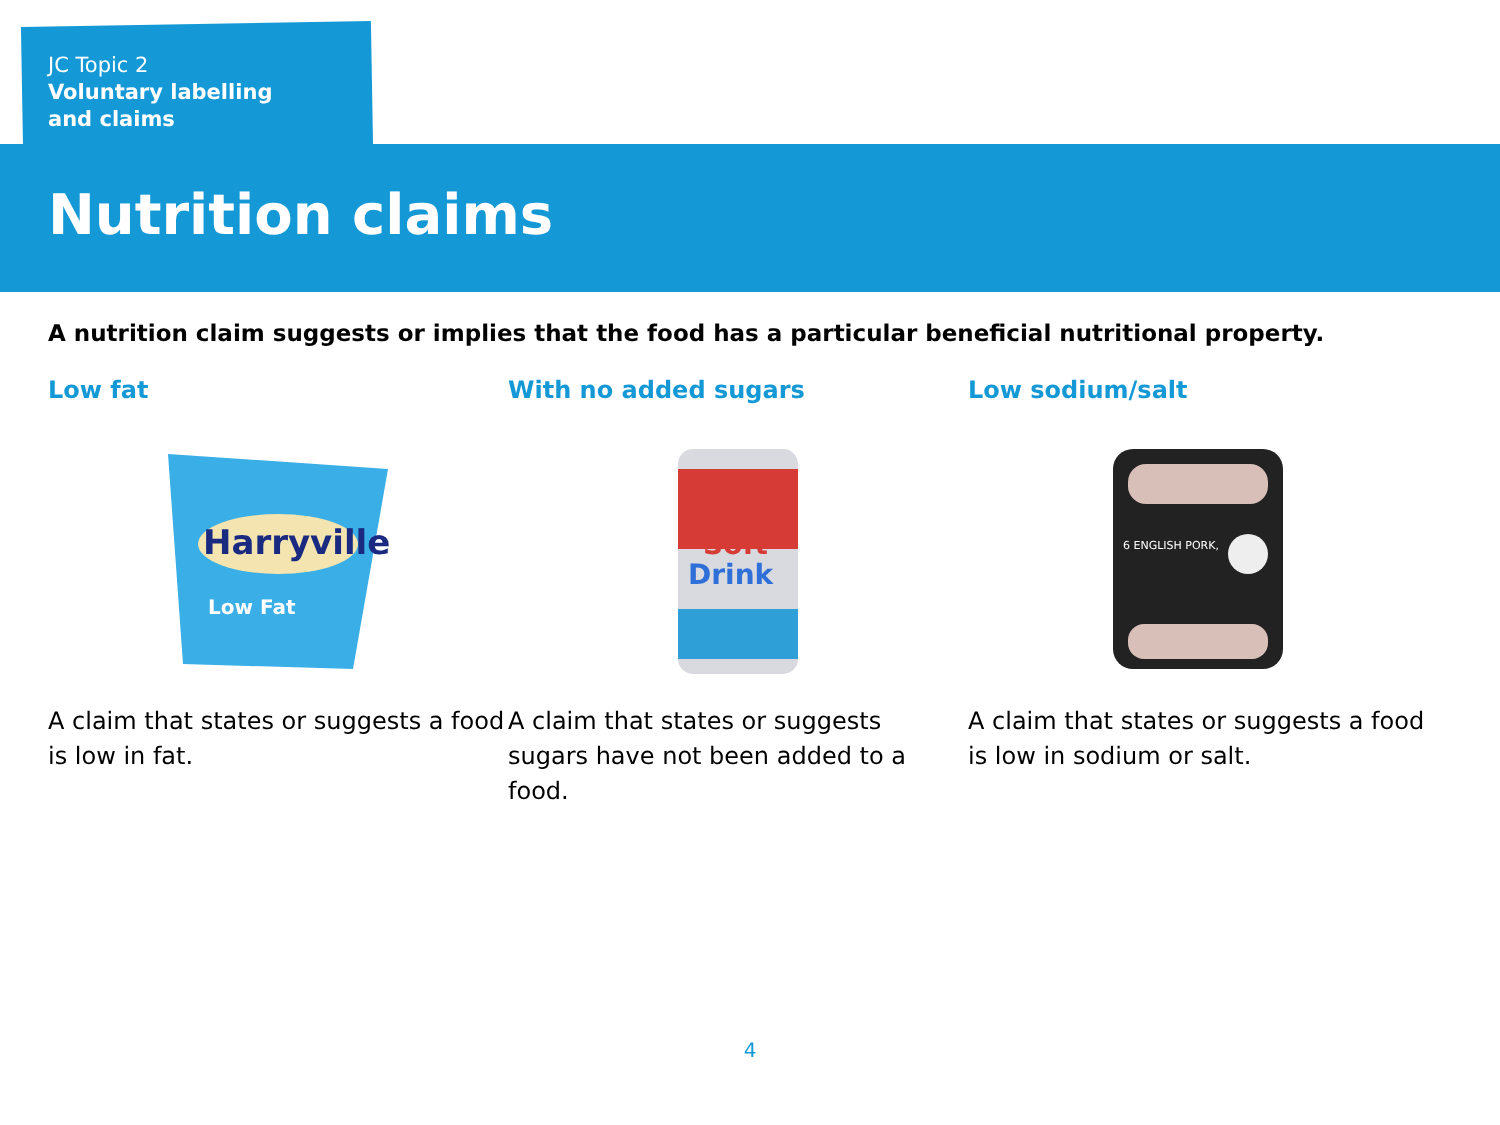JC Topic 2
Voluntary labelling
and claims
Nutrition claims
A nutrition claim suggests or implies that the food has a particular beneficial nutritional property.
Low fat
Harryville
Low Fat
A claim that states or suggests a food is low in fat.
With no added sugars
Soft
Drink
A claim that states or suggests sugars have not been added to a food.
Low sodium/salt
6 ENGLISH PORK,
A claim that states or suggests a food is low in sodium or salt.
4